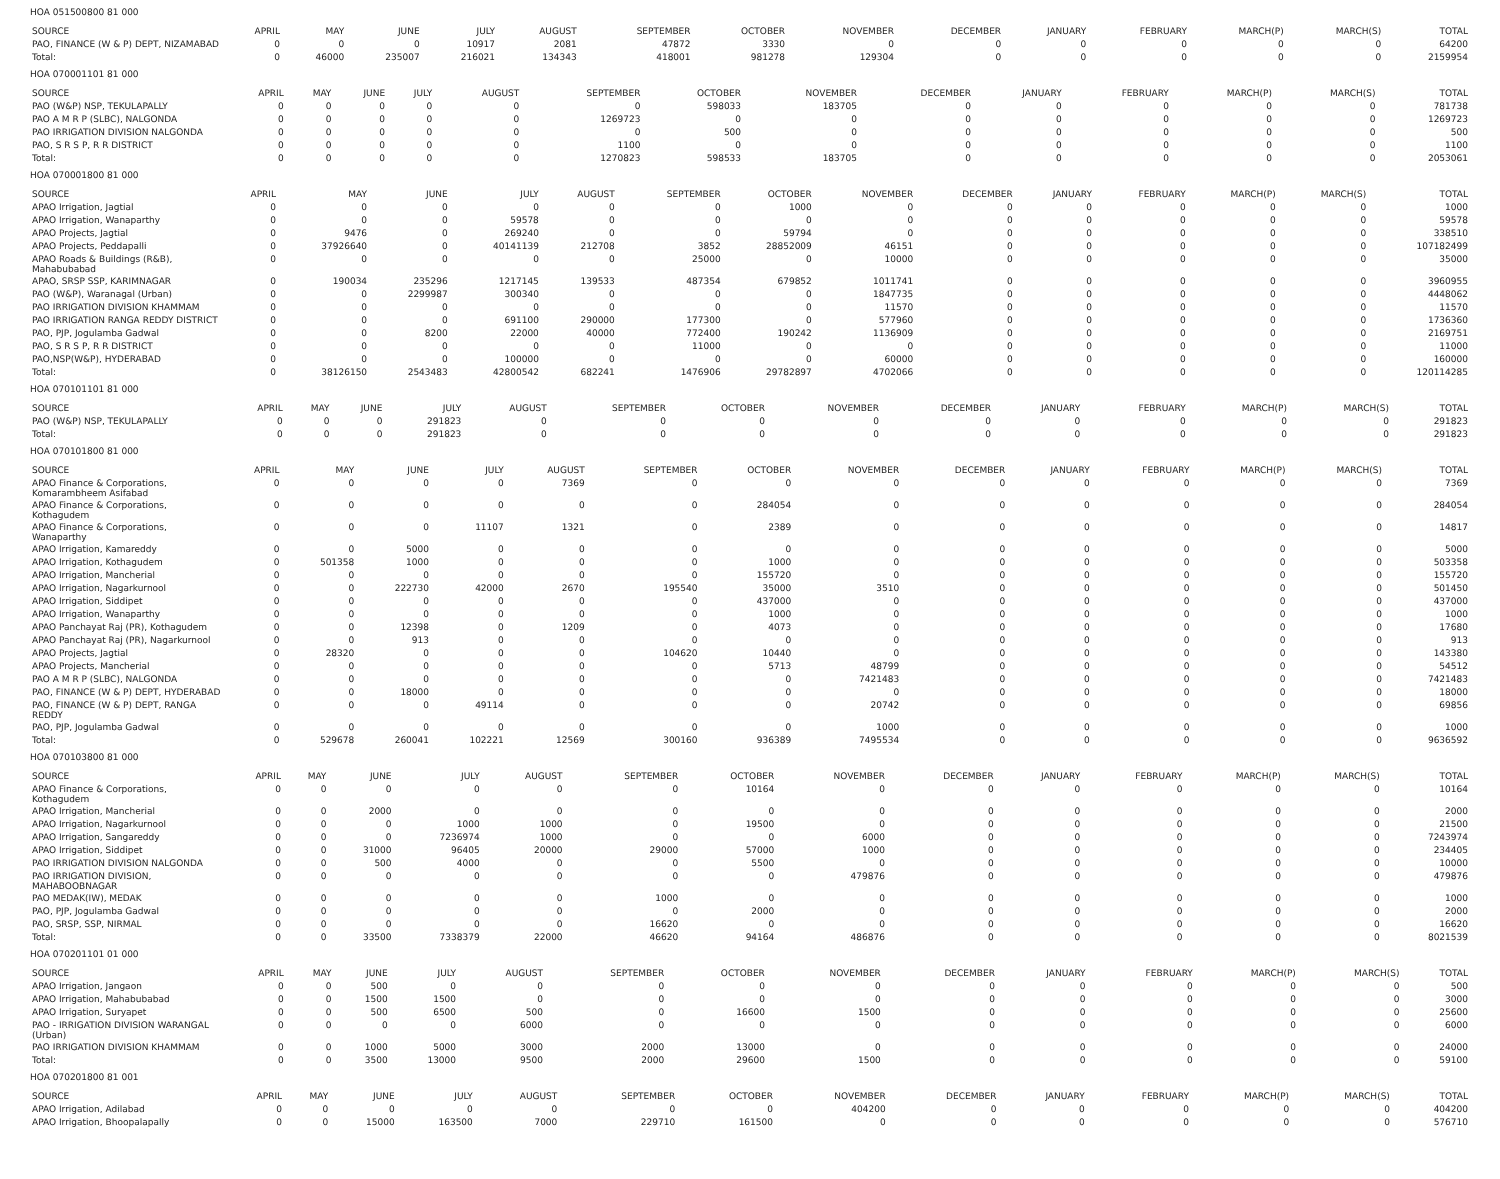HOA 051500800 81 000
| SOURCE | APRIL | MAY | JUNE | JULY | AUGUST | SEPTEMBER | OCTOBER | NOVEMBER | DECEMBER | JANUARY | FEBRUARY | MARCH(P) | MARCH(S) | TOTAL |
| --- | --- | --- | --- | --- | --- | --- | --- | --- | --- | --- | --- | --- | --- | --- |
| PAO, FINANCE (W & P) DEPT, NIZAMABAD | 0 | 0 | 0 | 10917 | 2081 | 47872 | 3330 | 0 | 0 | 0 | 0 | 0 | 0 | 64200 |
| Total: | 0 | 46000 | 235007 | 216021 | 134343 | 418001 | 981278 | 129304 | 0 | 0 | 0 | 0 | 0 | 2159954 |
HOA 070001101 81 000
| SOURCE | APRIL | MAY | JUNE | JULY | AUGUST | SEPTEMBER | OCTOBER | NOVEMBER | DECEMBER | JANUARY | FEBRUARY | MARCH(P) | MARCH(S) | TOTAL |
| --- | --- | --- | --- | --- | --- | --- | --- | --- | --- | --- | --- | --- | --- | --- |
| PAO (W&P) NSP, TEKULAPALLY | 0 | 0 | 0 | 0 | 0 | 0 | 598033 | 183705 | 0 | 0 | 0 | 0 | 0 | 781738 |
| PAO A M R P (SLBC), NALGONDA | 0 | 0 | 0 | 0 | 0 | 1269723 | 0 | 0 | 0 | 0 | 0 | 0 | 0 | 1269723 |
| PAO IRRIGATION DIVISION NALGONDA | 0 | 0 | 0 | 0 | 0 | 0 | 500 | 0 | 0 | 0 | 0 | 0 | 0 | 500 |
| PAO, S R S P, R R DISTRICT | 0 | 0 | 0 | 0 | 0 | 1100 | 0 | 0 | 0 | 0 | 0 | 0 | 0 | 1100 |
| Total: | 0 | 0 | 0 | 0 | 0 | 1270823 | 598533 | 183705 | 0 | 0 | 0 | 0 | 0 | 2053061 |
HOA 070001800 81 000
| SOURCE | APRIL | MAY | JUNE | JULY | AUGUST | SEPTEMBER | OCTOBER | NOVEMBER | DECEMBER | JANUARY | FEBRUARY | MARCH(P) | MARCH(S) | TOTAL |
| --- | --- | --- | --- | --- | --- | --- | --- | --- | --- | --- | --- | --- | --- | --- |
| APAO Irrigation, Jagtial | 0 | 0 | 0 | 0 | 0 | 0 | 1000 | 0 | 0 | 0 | 0 | 0 | 0 | 1000 |
| APAO Irrigation, Wanaparthy | 0 | 0 | 0 | 59578 | 0 | 0 | 0 | 0 | 0 | 0 | 0 | 0 | 0 | 59578 |
| APAO Projects, Jagtial | 0 | 9476 | 0 | 269240 | 0 | 0 | 59794 | 0 | 0 | 0 | 0 | 0 | 0 | 338510 |
| APAO Projects, Peddapalli | 0 | 37926640 | 0 | 40141139 | 212708 | 3852 | 28852009 | 46151 | 0 | 0 | 0 | 0 | 0 | 107182499 |
| APAO Roads & Buildings (R&B), Mahabubabad | 0 | 0 | 0 | 0 | 0 | 25000 | 0 | 10000 | 0 | 0 | 0 | 0 | 0 | 35000 |
| APAO, SRSP SSP, KARIMNAGAR | 0 | 190034 | 235296 | 1217145 | 139533 | 487354 | 679852 | 1011741 | 0 | 0 | 0 | 0 | 0 | 3960955 |
| PAO (W&P), Waranagal (Urban) | 0 | 0 | 2299987 | 300340 | 0 | 0 | 0 | 1847735 | 0 | 0 | 0 | 0 | 0 | 4448062 |
| PAO IRRIGATION DIVISION KHAMMAM | 0 | 0 | 0 | 0 | 0 | 0 | 0 | 11570 | 0 | 0 | 0 | 0 | 0 | 11570 |
| PAO IRRIGATION RANGA REDDY DISTRICT | 0 | 0 | 0 | 691100 | 290000 | 177300 | 0 | 577960 | 0 | 0 | 0 | 0 | 0 | 1736360 |
| PAO, PJP, Jogulamba Gadwal | 0 | 0 | 8200 | 22000 | 40000 | 772400 | 190242 | 1136909 | 0 | 0 | 0 | 0 | 0 | 2169751 |
| PAO, S R S P, R R DISTRICT | 0 | 0 | 0 | 0 | 0 | 11000 | 0 | 0 | 0 | 0 | 0 | 0 | 0 | 11000 |
| PAO,NSP(W&P), HYDERABAD | 0 | 0 | 0 | 100000 | 0 | 0 | 0 | 60000 | 0 | 0 | 0 | 0 | 0 | 160000 |
| Total: | 0 | 38126150 | 2543483 | 42800542 | 682241 | 1476906 | 29782897 | 4702066 | 0 | 0 | 0 | 0 | 0 | 120114285 |
HOA 070101101 81 000
| SOURCE | APRIL | MAY | JUNE | JULY | AUGUST | SEPTEMBER | OCTOBER | NOVEMBER | DECEMBER | JANUARY | FEBRUARY | MARCH(P) | MARCH(S) | TOTAL |
| --- | --- | --- | --- | --- | --- | --- | --- | --- | --- | --- | --- | --- | --- | --- |
| PAO (W&P) NSP, TEKULAPALLY | 0 | 0 | 0 | 291823 | 0 | 0 | 0 | 0 | 0 | 0 | 0 | 0 | 0 | 291823 |
| Total: | 0 | 0 | 0 | 291823 | 0 | 0 | 0 | 0 | 0 | 0 | 0 | 0 | 0 | 291823 |
HOA 070101800 81 000
| SOURCE | APRIL | MAY | JUNE | JULY | AUGUST | SEPTEMBER | OCTOBER | NOVEMBER | DECEMBER | JANUARY | FEBRUARY | MARCH(P) | MARCH(S) | TOTAL |
| --- | --- | --- | --- | --- | --- | --- | --- | --- | --- | --- | --- | --- | --- | --- |
| APAO Finance & Corporations, Komarambheem Asifabad | 0 | 0 | 0 | 0 | 7369 | 0 | 0 | 0 | 0 | 0 | 0 | 0 | 0 | 7369 |
| APAO Finance & Corporations, Kothagudem | 0 | 0 | 0 | 0 | 0 | 0 | 284054 | 0 | 0 | 0 | 0 | 0 | 0 | 284054 |
| APAO Finance & Corporations, Wanaparthy | 0 | 0 | 0 | 11107 | 1321 | 0 | 2389 | 0 | 0 | 0 | 0 | 0 | 0 | 14817 |
| APAO Irrigation, Kamareddy | 0 | 0 | 5000 | 0 | 0 | 0 | 0 | 0 | 0 | 0 | 0 | 0 | 0 | 5000 |
| APAO Irrigation, Kothagudem | 0 | 501358 | 1000 | 0 | 0 | 0 | 1000 | 0 | 0 | 0 | 0 | 0 | 0 | 503358 |
| APAO Irrigation, Mancherial | 0 | 0 | 0 | 0 | 0 | 0 | 155720 | 0 | 0 | 0 | 0 | 0 | 0 | 155720 |
| APAO Irrigation, Nagarkurnool | 0 | 0 | 222730 | 42000 | 2670 | 195540 | 35000 | 3510 | 0 | 0 | 0 | 0 | 0 | 501450 |
| APAO Irrigation, Siddipet | 0 | 0 | 0 | 0 | 0 | 0 | 437000 | 0 | 0 | 0 | 0 | 0 | 0 | 437000 |
| APAO Irrigation, Wanaparthy | 0 | 0 | 0 | 0 | 0 | 0 | 1000 | 0 | 0 | 0 | 0 | 0 | 0 | 1000 |
| APAO Panchayat Raj (PR), Kothagudem | 0 | 0 | 12398 | 0 | 1209 | 0 | 4073 | 0 | 0 | 0 | 0 | 0 | 0 | 17680 |
| APAO Panchayat Raj (PR), Nagarkurnool | 0 | 0 | 913 | 0 | 0 | 0 | 0 | 0 | 0 | 0 | 0 | 0 | 0 | 913 |
| APAO Projects, Jagtial | 0 | 28320 | 0 | 0 | 0 | 104620 | 10440 | 0 | 0 | 0 | 0 | 0 | 0 | 143380 |
| APAO Projects, Mancherial | 0 | 0 | 0 | 0 | 0 | 0 | 5713 | 48799 | 0 | 0 | 0 | 0 | 0 | 54512 |
| PAO A M R P (SLBC), NALGONDA | 0 | 0 | 0 | 0 | 0 | 0 | 0 | 7421483 | 0 | 0 | 0 | 0 | 0 | 7421483 |
| PAO, FINANCE (W & P) DEPT, HYDERABAD | 0 | 0 | 18000 | 0 | 0 | 0 | 0 | 0 | 0 | 0 | 0 | 0 | 0 | 18000 |
| PAO, FINANCE (W & P) DEPT, RANGA REDDY | 0 | 0 | 0 | 49114 | 0 | 0 | 0 | 20742 | 0 | 0 | 0 | 0 | 0 | 69856 |
| PAO, PJP, Jogulamba Gadwal | 0 | 0 | 0 | 0 | 0 | 0 | 0 | 1000 | 0 | 0 | 0 | 0 | 0 | 1000 |
| Total: | 0 | 529678 | 260041 | 102221 | 12569 | 300160 | 936389 | 7495534 | 0 | 0 | 0 | 0 | 0 | 9636592 |
HOA 070103800 81 000
| SOURCE | APRIL | MAY | JUNE | JULY | AUGUST | SEPTEMBER | OCTOBER | NOVEMBER | DECEMBER | JANUARY | FEBRUARY | MARCH(P) | MARCH(S) | TOTAL |
| --- | --- | --- | --- | --- | --- | --- | --- | --- | --- | --- | --- | --- | --- | --- |
| APAO Finance & Corporations, Kothagudem | 0 | 0 | 0 | 0 | 0 | 0 | 10164 | 0 | 0 | 0 | 0 | 0 | 0 | 10164 |
| APAO Irrigation, Mancherial | 0 | 0 | 2000 | 0 | 0 | 0 | 0 | 0 | 0 | 0 | 0 | 0 | 0 | 2000 |
| APAO Irrigation, Nagarkurnool | 0 | 0 | 0 | 1000 | 1000 | 0 | 19500 | 0 | 0 | 0 | 0 | 0 | 0 | 21500 |
| APAO Irrigation, Sangareddy | 0 | 0 | 0 | 7236974 | 1000 | 0 | 0 | 6000 | 0 | 0 | 0 | 0 | 0 | 7243974 |
| APAO Irrigation, Siddipet | 0 | 0 | 31000 | 96405 | 20000 | 29000 | 57000 | 1000 | 0 | 0 | 0 | 0 | 0 | 234405 |
| PAO IRRIGATION DIVISION NALGONDA | 0 | 0 | 500 | 4000 | 0 | 0 | 5500 | 0 | 0 | 0 | 0 | 0 | 0 | 10000 |
| PAO IRRIGATION DIVISION, MAHABOOBNAGAR | 0 | 0 | 0 | 0 | 0 | 0 | 0 | 479876 | 0 | 0 | 0 | 0 | 0 | 479876 |
| PAO MEDAK(IW), MEDAK | 0 | 0 | 0 | 0 | 0 | 1000 | 0 | 0 | 0 | 0 | 0 | 0 | 0 | 1000 |
| PAO, PJP, Jogulamba Gadwal | 0 | 0 | 0 | 0 | 0 | 0 | 2000 | 0 | 0 | 0 | 0 | 0 | 0 | 2000 |
| PAO, SRSP, SSP, NIRMAL | 0 | 0 | 0 | 0 | 0 | 16620 | 0 | 0 | 0 | 0 | 0 | 0 | 0 | 16620 |
| Total: | 0 | 0 | 33500 | 7338379 | 22000 | 46620 | 94164 | 486876 | 0 | 0 | 0 | 0 | 0 | 8021539 |
HOA 070201101 01 000
| SOURCE | APRIL | MAY | JUNE | JULY | AUGUST | SEPTEMBER | OCTOBER | NOVEMBER | DECEMBER | JANUARY | FEBRUARY | MARCH(P) | MARCH(S) | TOTAL |
| --- | --- | --- | --- | --- | --- | --- | --- | --- | --- | --- | --- | --- | --- | --- |
| APAO Irrigation, Jangaon | 0 | 0 | 500 | 0 | 0 | 0 | 0 | 0 | 0 | 0 | 0 | 0 | 0 | 500 |
| APAO Irrigation, Mahabubabad | 0 | 0 | 1500 | 1500 | 0 | 0 | 0 | 0 | 0 | 0 | 0 | 0 | 0 | 3000 |
| APAO Irrigation, Suryapet | 0 | 0 | 500 | 6500 | 500 | 0 | 16600 | 1500 | 0 | 0 | 0 | 0 | 0 | 25600 |
| PAO - IRRIGATION DIVISION WARANGAL (Urban) | 0 | 0 | 0 | 0 | 6000 | 0 | 0 | 0 | 0 | 0 | 0 | 0 | 0 | 6000 |
| PAO IRRIGATION DIVISION KHAMMAM | 0 | 0 | 1000 | 5000 | 3000 | 2000 | 13000 | 0 | 0 | 0 | 0 | 0 | 0 | 24000 |
| Total: | 0 | 0 | 3500 | 13000 | 9500 | 2000 | 29600 | 1500 | 0 | 0 | 0 | 0 | 0 | 59100 |
HOA 070201800 81 001
| SOURCE | APRIL | MAY | JUNE | JULY | AUGUST | SEPTEMBER | OCTOBER | NOVEMBER | DECEMBER | JANUARY | FEBRUARY | MARCH(P) | MARCH(S) | TOTAL |
| --- | --- | --- | --- | --- | --- | --- | --- | --- | --- | --- | --- | --- | --- | --- |
| APAO Irrigation, Adilabad | 0 | 0 | 0 | 0 | 0 | 0 | 0 | 404200 | 0 | 0 | 0 | 0 | 0 | 404200 |
| APAO Irrigation, Bhoopalapally | 0 | 0 | 15000 | 163500 | 7000 | 229710 | 161500 | 0 | 0 | 0 | 0 | 0 | 0 | 576710 |